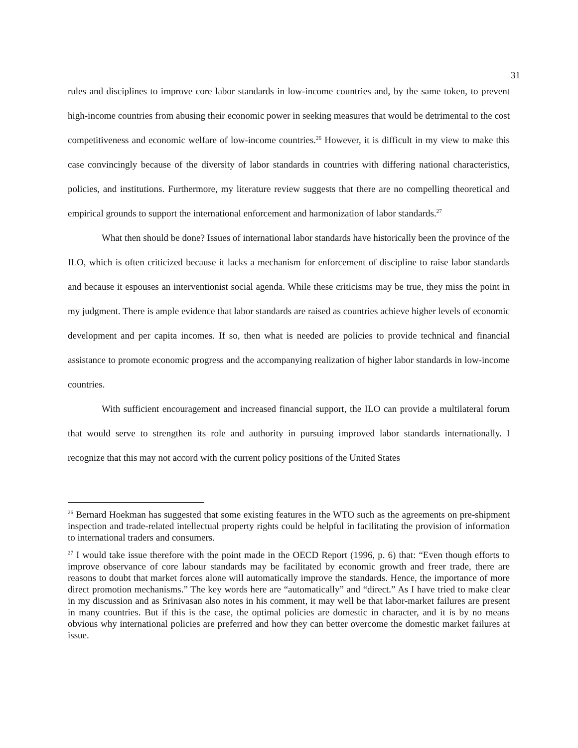31
rules and disciplines to improve core labor standards in low-income countries and, by the same token, to prevent high-income countries from abusing their economic power in seeking measures that would be detrimental to the cost competitiveness and economic welfare of low-income countries.<sup>26</sup> However, it is difficult in my view to make this case convincingly because of the diversity of labor standards in countries with differing national characteristics, policies, and institutions. Furthermore, my literature review suggests that there are no compelling theoretical and empirical grounds to support the international enforcement and harmonization of labor standards.<sup>27</sup>
What then should be done? Issues of international labor standards have historically been the province of the ILO, which is often criticized because it lacks a mechanism for enforcement of discipline to raise labor standards and because it espouses an interventionist social agenda. While these criticisms may be true, they miss the point in my judgment. There is ample evidence that labor standards are raised as countries achieve higher levels of economic development and per capita incomes. If so, then what is needed are policies to provide technical and financial assistance to promote economic progress and the accompanying realization of higher labor standards in low-income countries.
With sufficient encouragement and increased financial support, the ILO can provide a multilateral forum that would serve to strengthen its role and authority in pursuing improved labor standards internationally. I recognize that this may not accord with the current policy positions of the United States
<sup>26</sup> Bernard Hoekman has suggested that some existing features in the WTO such as the agreements on pre-shipment inspection and trade-related intellectual property rights could be helpful in facilitating the provision of information to international traders and consumers.
<sup>27</sup> I would take issue therefore with the point made in the OECD Report (1996, p. 6) that: “Even though efforts to improve observance of core labour standards may be facilitated by economic growth and freer trade, there are reasons to doubt that market forces alone will automatically improve the standards. Hence, the importance of more direct promotion mechanisms.” The key words here are “automatically” and “direct.” As I have tried to make clear in my discussion and as Srinivasan also notes in his comment, it may well be that labor-market failures are present in many countries. But if this is the case, the optimal policies are domestic in character, and it is by no means obvious why international policies are preferred and how they can better overcome the domestic market failures at issue.